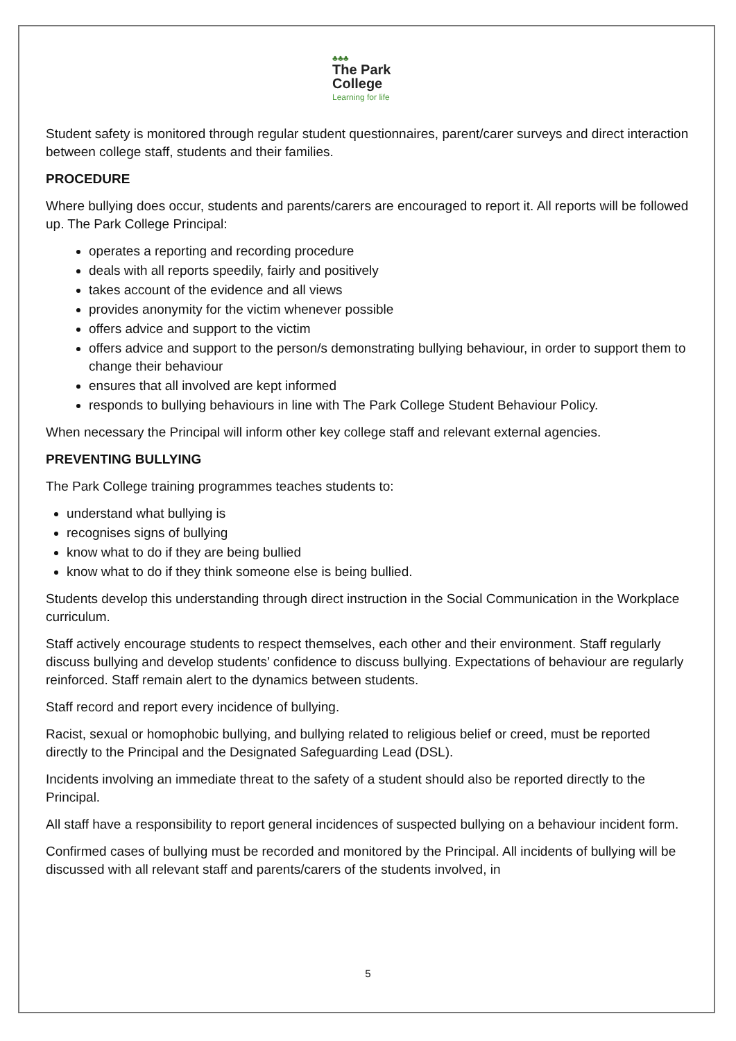♣♣♣
The Park
College
Learning for life
Student safety is monitored through regular student questionnaires, parent/carer surveys and direct interaction between college staff, students and their families.
PROCEDURE
Where bullying does occur, students and parents/carers are encouraged to report it. All reports will be followed up. The Park College Principal:
operates a reporting and recording procedure
deals with all reports speedily, fairly and positively
takes account of the evidence and all views
provides anonymity for the victim whenever possible
offers advice and support to the victim
offers advice and support to the person/s demonstrating bullying behaviour, in order to support them to change their behaviour
ensures that all involved are kept informed
responds to bullying behaviours in line with The Park College Student Behaviour Policy.
When necessary the Principal will inform other key college staff and relevant external agencies.
PREVENTING BULLYING
The Park College training programmes teaches students to:
understand what bullying is
recognises signs of bullying
know what to do if they are being bullied
know what to do if they think someone else is being bullied.
Students develop this understanding through direct instruction in the Social Communication in the Workplace curriculum.
Staff actively encourage students to respect themselves, each other and their environment. Staff regularly discuss bullying and develop students’ confidence to discuss bullying. Expectations of behaviour are regularly reinforced. Staff remain alert to the dynamics between students.
Staff record and report every incidence of bullying.
Racist, sexual or homophobic bullying, and bullying related to religious belief or creed, must be reported directly to the Principal and the Designated Safeguarding Lead (DSL).
Incidents involving an immediate threat to the safety of a student should also be reported directly to the Principal.
All staff have a responsibility to report general incidences of suspected bullying on a behaviour incident form.
Confirmed cases of bullying must be recorded and monitored by the Principal. All incidents of bullying will be discussed with all relevant staff and parents/carers of the students involved, in
5